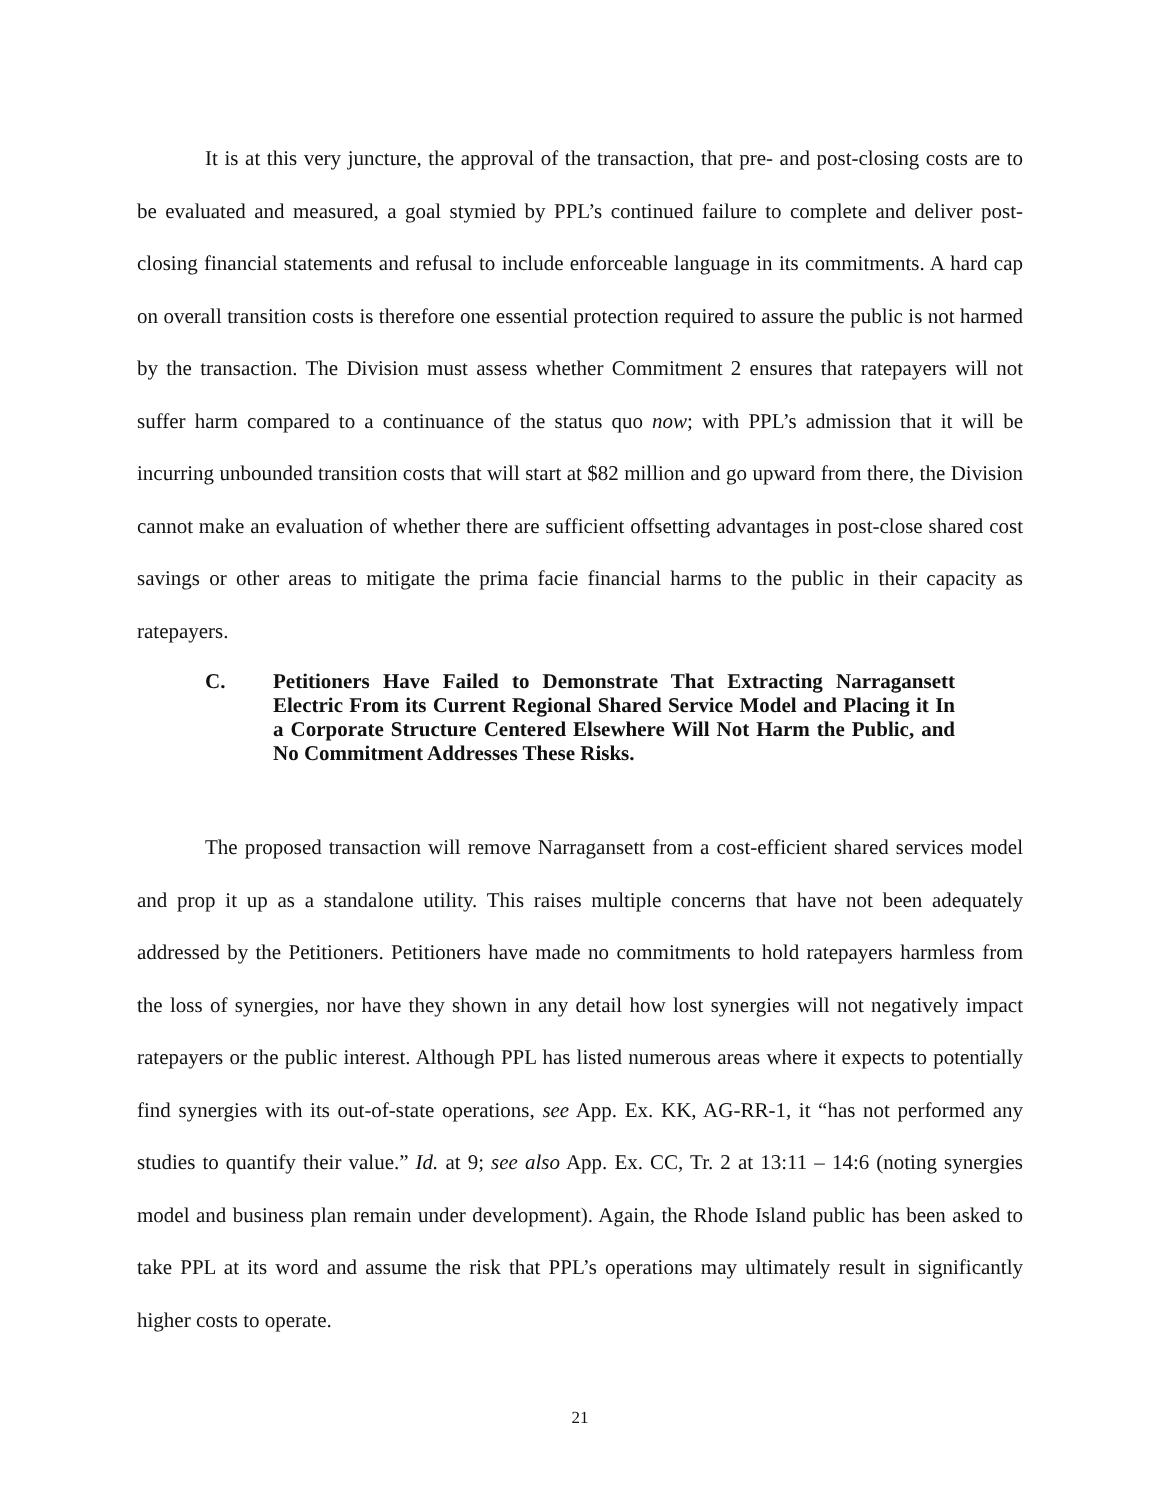It is at this very juncture, the approval of the transaction, that pre- and post-closing costs are to be evaluated and measured, a goal stymied by PPL’s continued failure to complete and deliver post-closing financial statements and refusal to include enforceable language in its commitments. A hard cap on overall transition costs is therefore one essential protection required to assure the public is not harmed by the transaction. The Division must assess whether Commitment 2 ensures that ratepayers will not suffer harm compared to a continuance of the status quo now; with PPL’s admission that it will be incurring unbounded transition costs that will start at $82 million and go upward from there, the Division cannot make an evaluation of whether there are sufficient offsetting advantages in post-close shared cost savings or other areas to mitigate the prima facie financial harms to the public in their capacity as ratepayers.
C. Petitioners Have Failed to Demonstrate That Extracting Narragansett Electric From its Current Regional Shared Service Model and Placing it In a Corporate Structure Centered Elsewhere Will Not Harm the Public, and No Commitment Addresses These Risks.
The proposed transaction will remove Narragansett from a cost-efficient shared services model and prop it up as a standalone utility. This raises multiple concerns that have not been adequately addressed by the Petitioners. Petitioners have made no commitments to hold ratepayers harmless from the loss of synergies, nor have they shown in any detail how lost synergies will not negatively impact ratepayers or the public interest. Although PPL has listed numerous areas where it expects to potentially find synergies with its out-of-state operations, see App. Ex. KK, AG-RR-1, it “has not performed any studies to quantify their value.” Id. at 9; see also App. Ex. CC, Tr. 2 at 13:11 – 14:6 (noting synergies model and business plan remain under development). Again, the Rhode Island public has been asked to take PPL at its word and assume the risk that PPL’s operations may ultimately result in significantly higher costs to operate.
21